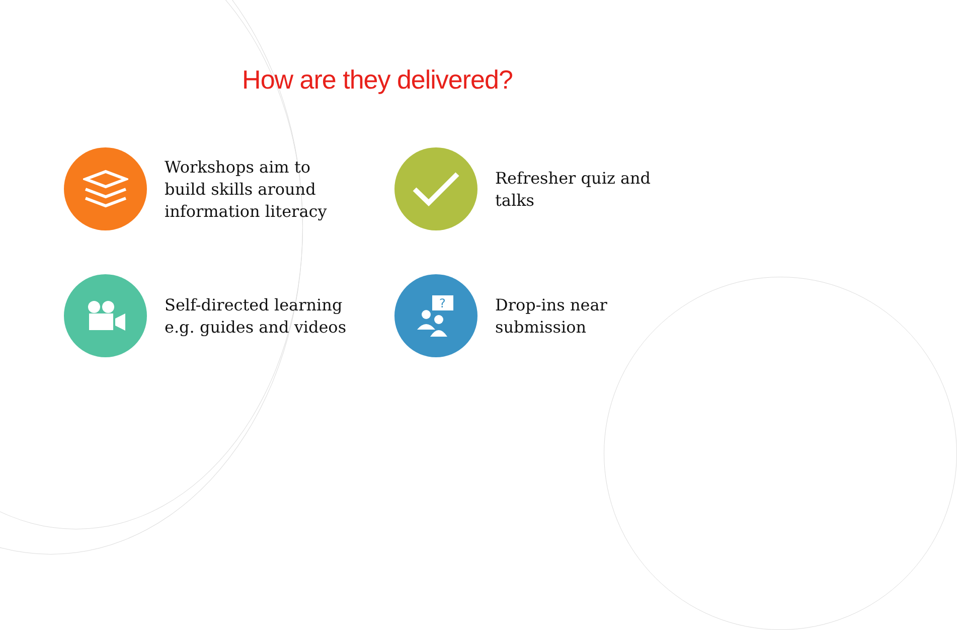How are they delivered?
Workshops aim to
build skills around
information literacy
Refresher quiz and
talks
Self-directed learning
e.g. guides and videos
?
Drop-ins near
submission